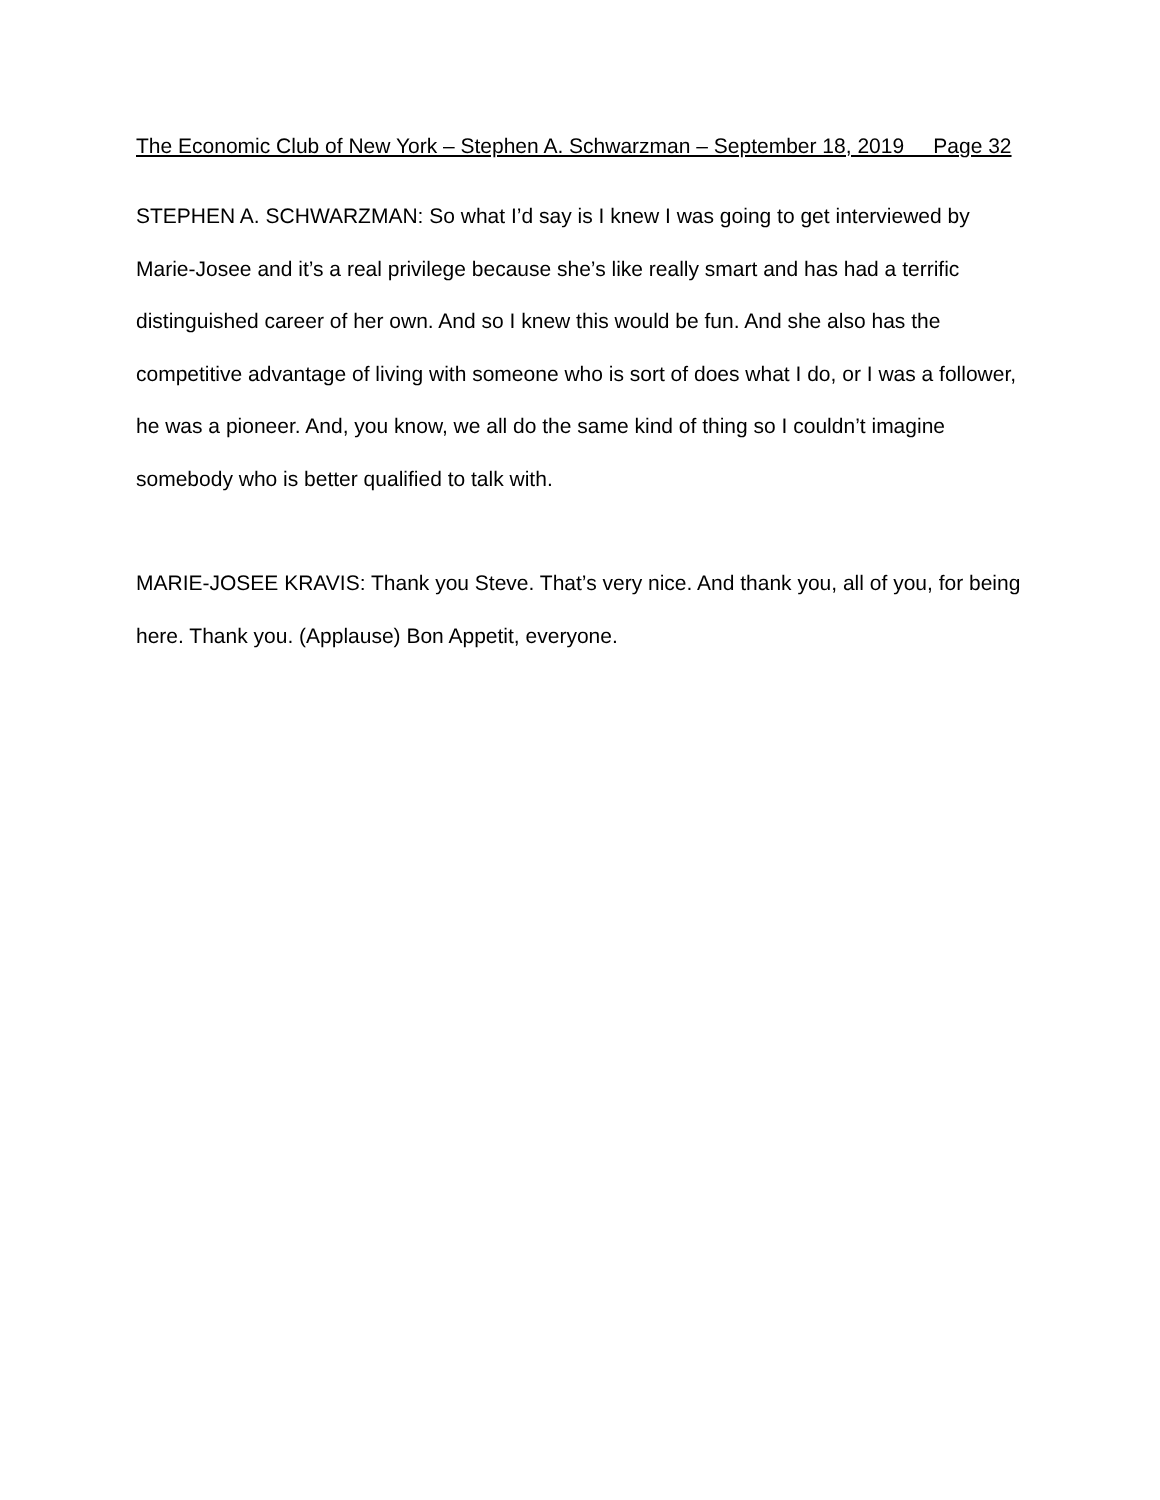The Economic Club of New York – Stephen A. Schwarzman – September 18, 2019 Page 32
STEPHEN A. SCHWARZMAN: So what I’d say is I knew I was going to get interviewed by Marie-Josee and it’s a real privilege because she’s like really smart and has had a terrific distinguished career of her own. And so I knew this would be fun. And she also has the competitive advantage of living with someone who is sort of does what I do, or I was a follower, he was a pioneer. And, you know, we all do the same kind of thing so I couldn’t imagine somebody who is better qualified to talk with.
MARIE-JOSEE KRAVIS: Thank you Steve. That’s very nice. And thank you, all of you, for being here. Thank you. (Applause) Bon Appetit, everyone.